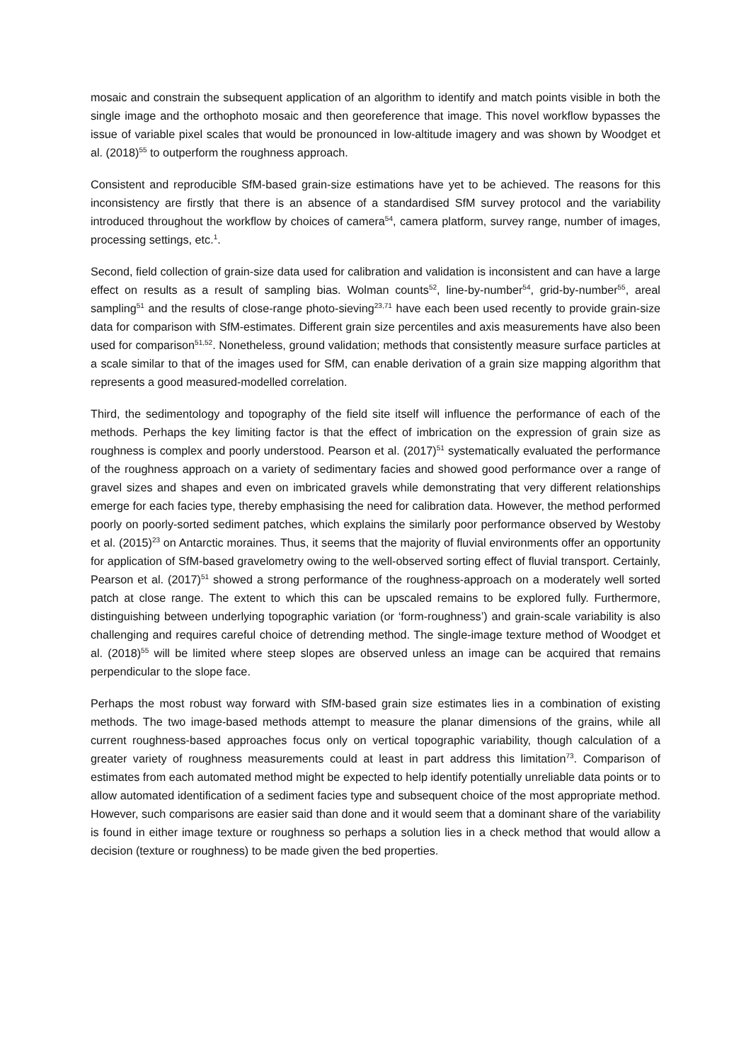mosaic and constrain the subsequent application of an algorithm to identify and match points visible in both the single image and the orthophoto mosaic and then georeference that image. This novel workflow bypasses the issue of variable pixel scales that would be pronounced in low-altitude imagery and was shown by Woodget et al. (2018)<sup>55</sup> to outperform the roughness approach.
Consistent and reproducible SfM-based grain-size estimations have yet to be achieved. The reasons for this inconsistency are firstly that there is an absence of a standardised SfM survey protocol and the variability introduced throughout the workflow by choices of camera<sup>54</sup>, camera platform, survey range, number of images, processing settings, etc.<sup>1</sup>.
Second, field collection of grain-size data used for calibration and validation is inconsistent and can have a large effect on results as a result of sampling bias. Wolman counts<sup>52</sup>, line-by-number<sup>54</sup>, grid-by-number<sup>55</sup>, areal sampling<sup>51</sup> and the results of close-range photo-sieving<sup>23,71</sup> have each been used recently to provide grain-size data for comparison with SfM-estimates. Different grain size percentiles and axis measurements have also been used for comparison<sup>51,52</sup>. Nonetheless, ground validation; methods that consistently measure surface particles at a scale similar to that of the images used for SfM, can enable derivation of a grain size mapping algorithm that represents a good measured-modelled correlation.
Third, the sedimentology and topography of the field site itself will influence the performance of each of the methods. Perhaps the key limiting factor is that the effect of imbrication on the expression of grain size as roughness is complex and poorly understood. Pearson et al. (2017)<sup>51</sup> systematically evaluated the performance of the roughness approach on a variety of sedimentary facies and showed good performance over a range of gravel sizes and shapes and even on imbricated gravels while demonstrating that very different relationships emerge for each facies type, thereby emphasising the need for calibration data. However, the method performed poorly on poorly-sorted sediment patches, which explains the similarly poor performance observed by Westoby et al. (2015)<sup>23</sup> on Antarctic moraines. Thus, it seems that the majority of fluvial environments offer an opportunity for application of SfM-based gravelometry owing to the well-observed sorting effect of fluvial transport. Certainly, Pearson et al. (2017)<sup>51</sup> showed a strong performance of the roughness-approach on a moderately well sorted patch at close range. The extent to which this can be upscaled remains to be explored fully. Furthermore, distinguishing between underlying topographic variation (or ‘form-roughness’) and grain-scale variability is also challenging and requires careful choice of detrending method. The single-image texture method of Woodget et al. (2018)<sup>55</sup> will be limited where steep slopes are observed unless an image can be acquired that remains perpendicular to the slope face.
Perhaps the most robust way forward with SfM-based grain size estimates lies in a combination of existing methods. The two image-based methods attempt to measure the planar dimensions of the grains, while all current roughness-based approaches focus only on vertical topographic variability, though calculation of a greater variety of roughness measurements could at least in part address this limitation<sup>73</sup>. Comparison of estimates from each automated method might be expected to help identify potentially unreliable data points or to allow automated identification of a sediment facies type and subsequent choice of the most appropriate method. However, such comparisons are easier said than done and it would seem that a dominant share of the variability is found in either image texture or roughness so perhaps a solution lies in a check method that would allow a decision (texture or roughness) to be made given the bed properties.